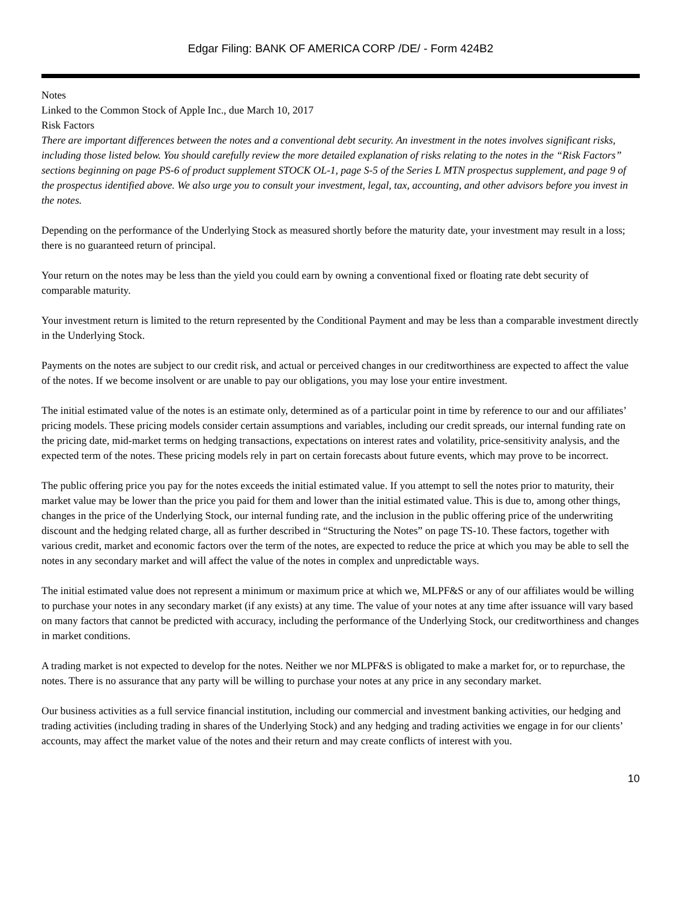Edgar Filing: BANK OF AMERICA CORP /DE/ - Form 424B2
Notes
Linked to the Common Stock of Apple Inc., due March 10, 2017
Risk Factors
There are important differences between the notes and a conventional debt security. An investment in the notes involves significant risks, including those listed below. You should carefully review the more detailed explanation of risks relating to the notes in the “Risk Factors” sections beginning on page PS-6 of product supplement STOCK OL-1, page S-5 of the Series L MTN prospectus supplement, and page 9 of the prospectus identified above. We also urge you to consult your investment, legal, tax, accounting, and other advisors before you invest in the notes.
Depending on the performance of the Underlying Stock as measured shortly before the maturity date, your investment may result in a loss; there is no guaranteed return of principal.
Your return on the notes may be less than the yield you could earn by owning a conventional fixed or floating rate debt security of comparable maturity.
Your investment return is limited to the return represented by the Conditional Payment and may be less than a comparable investment directly in the Underlying Stock.
Payments on the notes are subject to our credit risk, and actual or perceived changes in our creditworthiness are expected to affect the value of the notes. If we become insolvent or are unable to pay our obligations, you may lose your entire investment.
The initial estimated value of the notes is an estimate only, determined as of a particular point in time by reference to our and our affiliates’ pricing models. These pricing models consider certain assumptions and variables, including our credit spreads, our internal funding rate on the pricing date, mid-market terms on hedging transactions, expectations on interest rates and volatility, price-sensitivity analysis, and the expected term of the notes. These pricing models rely in part on certain forecasts about future events, which may prove to be incorrect.
The public offering price you pay for the notes exceeds the initial estimated value. If you attempt to sell the notes prior to maturity, their market value may be lower than the price you paid for them and lower than the initial estimated value. This is due to, among other things, changes in the price of the Underlying Stock, our internal funding rate, and the inclusion in the public offering price of the underwriting discount and the hedging related charge, all as further described in “Structuring the Notes” on page TS-10. These factors, together with various credit, market and economic factors over the term of the notes, are expected to reduce the price at which you may be able to sell the notes in any secondary market and will affect the value of the notes in complex and unpredictable ways.
The initial estimated value does not represent a minimum or maximum price at which we, MLPF&S or any of our affiliates would be willing to purchase your notes in any secondary market (if any exists) at any time. The value of your notes at any time after issuance will vary based on many factors that cannot be predicted with accuracy, including the performance of the Underlying Stock, our creditworthiness and changes in market conditions.
A trading market is not expected to develop for the notes. Neither we nor MLPF&S is obligated to make a market for, or to repurchase, the notes. There is no assurance that any party will be willing to purchase your notes at any price in any secondary market.
Our business activities as a full service financial institution, including our commercial and investment banking activities, our hedging and trading activities (including trading in shares of the Underlying Stock) and any hedging and trading activities we engage in for our clients’ accounts, may affect the market value of the notes and their return and may create conflicts of interest with you.
10